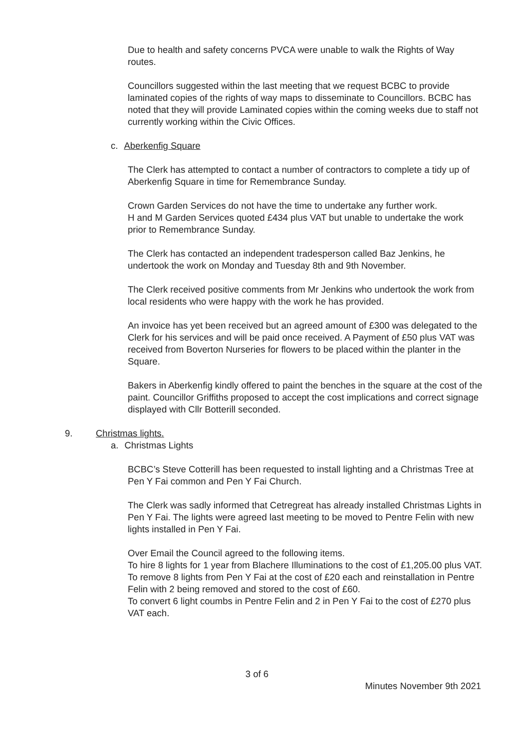Due to health and safety concerns PVCA were unable to walk the Rights of Way routes.
Councillors suggested within the last meeting that we request BCBC to provide laminated copies of the rights of way maps to disseminate to Councillors. BCBC has noted that they will provide Laminated copies within the coming weeks due to staff not currently working within the Civic Offices.
c. Aberkenfig Square
The Clerk has attempted to contact a number of contractors to complete a tidy up of Aberkenfig Square in time for Remembrance Sunday.
Crown Garden Services do not have the time to undertake any further work.
H and M Garden Services quoted £434 plus VAT but unable to undertake the work prior to Remembrance Sunday.
The Clerk has contacted an independent tradesperson called Baz Jenkins, he undertook the work on Monday and Tuesday 8th and 9th November.
The Clerk received positive comments from Mr Jenkins who undertook the work from local residents who were happy with the work he has provided.
An invoice has yet been received but an agreed amount of £300 was delegated to the Clerk for his services and will be paid once received. A Payment of £50 plus VAT was received from Boverton Nurseries for flowers to be placed within the planter in the Square.
Bakers in Aberkenfig kindly offered to paint the benches in the square at the cost of the paint. Councillor Griffiths proposed to accept the cost implications and correct signage displayed with Cllr Botterill seconded.
9. Christmas lights.
a. Christmas Lights
BCBC’s Steve Cotterill has been requested to install lighting and a Christmas Tree at Pen Y Fai common and Pen Y Fai Church.
The Clerk was sadly informed that Cetregreat has already installed Christmas Lights in Pen Y Fai. The lights were agreed last meeting to be moved to Pentre Felin with new lights installed in Pen Y Fai.
Over Email the Council agreed to the following items.
To hire 8 lights for 1 year from Blachere Illuminations to the cost of £1,205.00 plus VAT.
To remove 8 lights from Pen Y Fai at the cost of £20 each and reinstallation in Pentre Felin with 2 being removed and stored to the cost of £60.
To convert 6 light coumbs in Pentre Felin and 2 in Pen Y Fai to the cost of £270 plus VAT each.
3 of 6
Minutes November 9th 2021